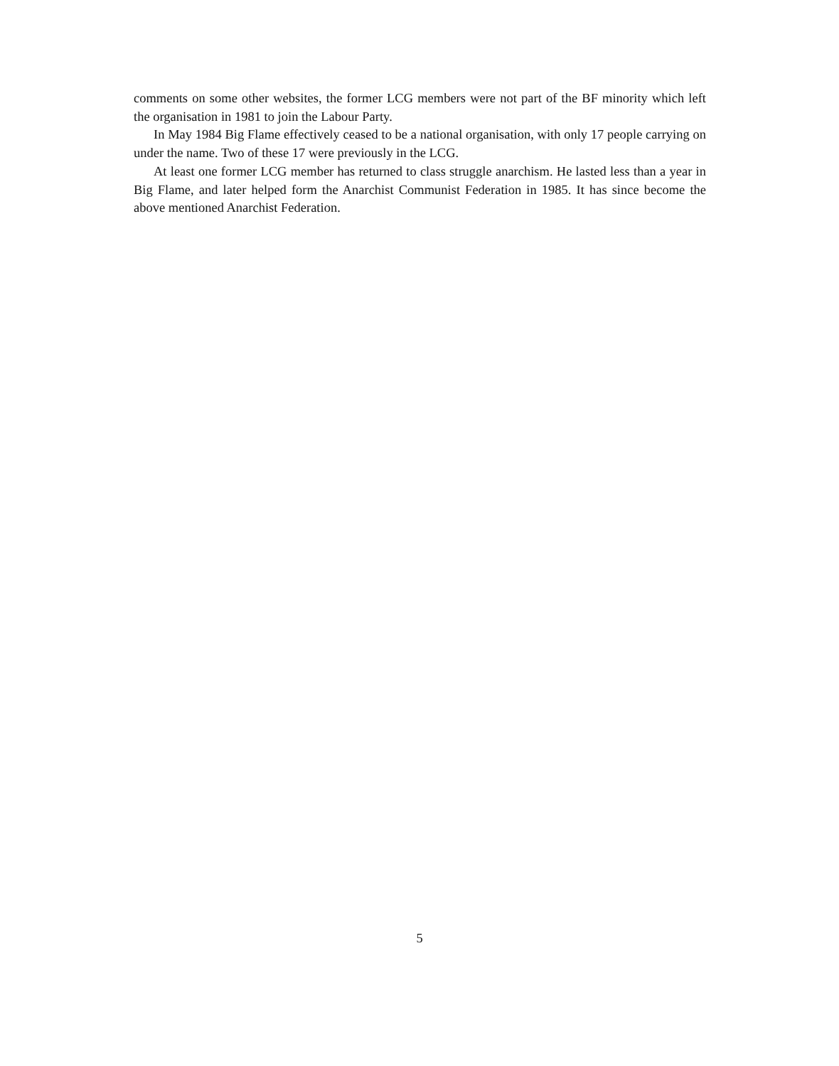comments on some other websites, the former LCG members were not part of the BF minority which left the organisation in 1981 to join the Labour Party.
In May 1984 Big Flame effectively ceased to be a national organisation, with only 17 people carrying on under the name. Two of these 17 were previously in the LCG.
At least one former LCG member has returned to class struggle anarchism. He lasted less than a year in Big Flame, and later helped form the Anarchist Communist Federation in 1985. It has since become the above mentioned Anarchist Federation.
5